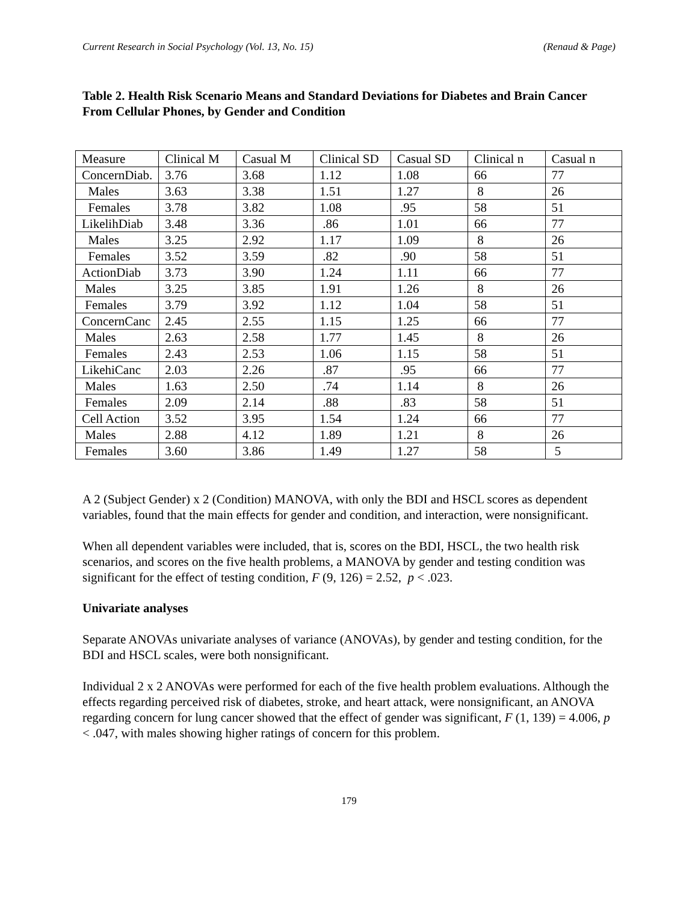Current Research in Social Psychology (Vol. 13, No. 15) (Renaud & Page)
Table 2. Health Risk Scenario Means and Standard Deviations for Diabetes and Brain Cancer From Cellular Phones, by Gender and Condition
| Measure | Clinical M | Casual M | Clinical SD | Casual SD | Clinical n | Casual n |
| ConcernDiab. | 3.76 | 3.68 | 1.12 | 1.08 | 66 | 77 |
| Males | 3.63 | 3.38 | 1.51 | 1.27 | 8 | 26 |
| Females | 3.78 | 3.82 | 1.08 | .95 | 58 | 51 |
| LikelihDiab | 3.48 | 3.36 | .86 | 1.01 | 66 | 77 |
| Males | 3.25 | 2.92 | 1.17 | 1.09 | 8 | 26 |
| Females | 3.52 | 3.59 | .82 | .90 | 58 | 51 |
| ActionDiab | 3.73 | 3.90 | 1.24 | 1.11 | 66 | 77 |
| Males | 3.25 | 3.85 | 1.91 | 1.26 | 8 | 26 |
| Females | 3.79 | 3.92 | 1.12 | 1.04 | 58 | 51 |
| ConcernCanc | 2.45 | 2.55 | 1.15 | 1.25 | 66 | 77 |
| Males | 2.63 | 2.58 | 1.77 | 1.45 | 8 | 26 |
| Females | 2.43 | 2.53 | 1.06 | 1.15 | 58 | 51 |
| LikehiCanc | 2.03 | 2.26 | .87 | .95 | 66 | 77 |
| Males | 1.63 | 2.50 | .74 | 1.14 | 8 | 26 |
| Females | 2.09 | 2.14 | .88 | .83 | 58 | 51 |
| Cell Action | 3.52 | 3.95 | 1.54 | 1.24 | 66 | 77 |
| Males | 2.88 | 4.12 | 1.89 | 1.21 | 8 | 26 |
| Females | 3.60 | 3.86 | 1.49 | 1.27 | 58 | 5 |
A 2 (Subject Gender) x 2 (Condition) MANOVA, with only the BDI and HSCL scores as dependent variables, found that the main effects for gender and condition, and interaction, were nonsignificant.
When all dependent variables were included, that is, scores on the BDI, HSCL, the two health risk scenarios, and scores on the five health problems, a MANOVA by gender and testing condition was significant for the effect of testing condition, F (9, 126) = 2.52, p < .023.
Univariate analyses
Separate ANOVAs univariate analyses of variance (ANOVAs), by gender and testing condition, for the BDI and HSCL scales, were both nonsignificant.
Individual 2 x 2 ANOVAs were performed for each of the five health problem evaluations. Although the effects regarding perceived risk of diabetes, stroke, and heart attack, were nonsignificant, an ANOVA regarding concern for lung cancer showed that the effect of gender was significant, F (1, 139) = 4.006, p < .047, with males showing higher ratings of concern for this problem.
179